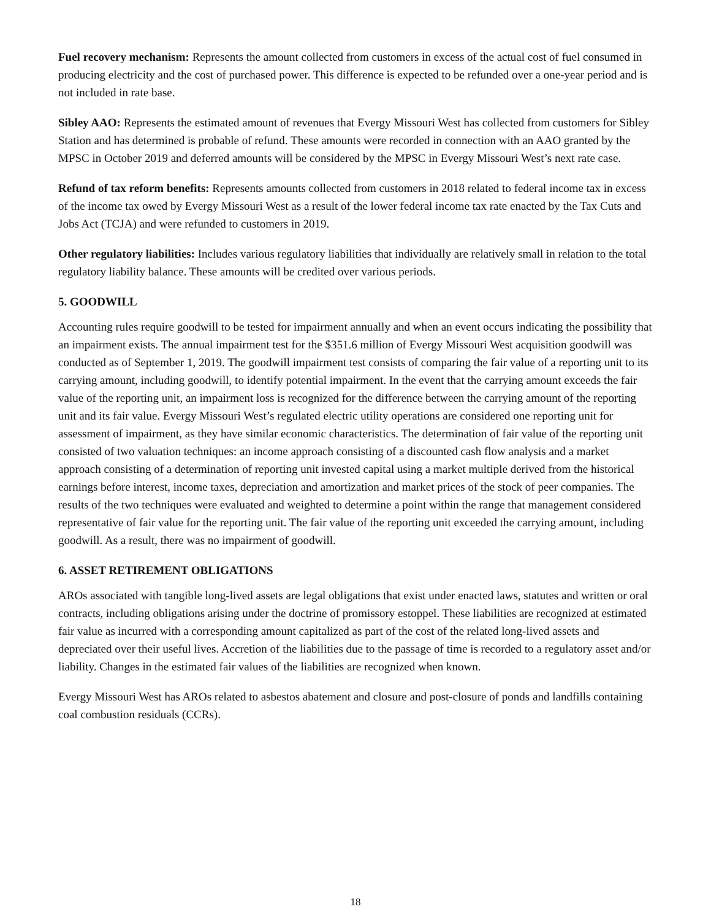Fuel recovery mechanism: Represents the amount collected from customers in excess of the actual cost of fuel consumed in producing electricity and the cost of purchased power. This difference is expected to be refunded over a one-year period and is not included in rate base.
Sibley AAO: Represents the estimated amount of revenues that Evergy Missouri West has collected from customers for Sibley Station and has determined is probable of refund. These amounts were recorded in connection with an AAO granted by the MPSC in October 2019 and deferred amounts will be considered by the MPSC in Evergy Missouri West’s next rate case.
Refund of tax reform benefits: Represents amounts collected from customers in 2018 related to federal income tax in excess of the income tax owed by Evergy Missouri West as a result of the lower federal income tax rate enacted by the Tax Cuts and Jobs Act (TCJA) and were refunded to customers in 2019.
Other regulatory liabilities: Includes various regulatory liabilities that individually are relatively small in relation to the total regulatory liability balance. These amounts will be credited over various periods.
5. GOODWILL
Accounting rules require goodwill to be tested for impairment annually and when an event occurs indicating the possibility that an impairment exists. The annual impairment test for the $351.6 million of Evergy Missouri West acquisition goodwill was conducted as of September 1, 2019. The goodwill impairment test consists of comparing the fair value of a reporting unit to its carrying amount, including goodwill, to identify potential impairment. In the event that the carrying amount exceeds the fair value of the reporting unit, an impairment loss is recognized for the difference between the carrying amount of the reporting unit and its fair value. Evergy Missouri West’s regulated electric utility operations are considered one reporting unit for assessment of impairment, as they have similar economic characteristics. The determination of fair value of the reporting unit consisted of two valuation techniques: an income approach consisting of a discounted cash flow analysis and a market approach consisting of a determination of reporting unit invested capital using a market multiple derived from the historical earnings before interest, income taxes, depreciation and amortization and market prices of the stock of peer companies. The results of the two techniques were evaluated and weighted to determine a point within the range that management considered representative of fair value for the reporting unit. The fair value of the reporting unit exceeded the carrying amount, including goodwill. As a result, there was no impairment of goodwill.
6. ASSET RETIREMENT OBLIGATIONS
AROs associated with tangible long-lived assets are legal obligations that exist under enacted laws, statutes and written or oral contracts, including obligations arising under the doctrine of promissory estoppel. These liabilities are recognized at estimated fair value as incurred with a corresponding amount capitalized as part of the cost of the related long-lived assets and depreciated over their useful lives. Accretion of the liabilities due to the passage of time is recorded to a regulatory asset and/or liability. Changes in the estimated fair values of the liabilities are recognized when known.
Evergy Missouri West has AROs related to asbestos abatement and closure and post-closure of ponds and landfills containing coal combustion residuals (CCRs).
18